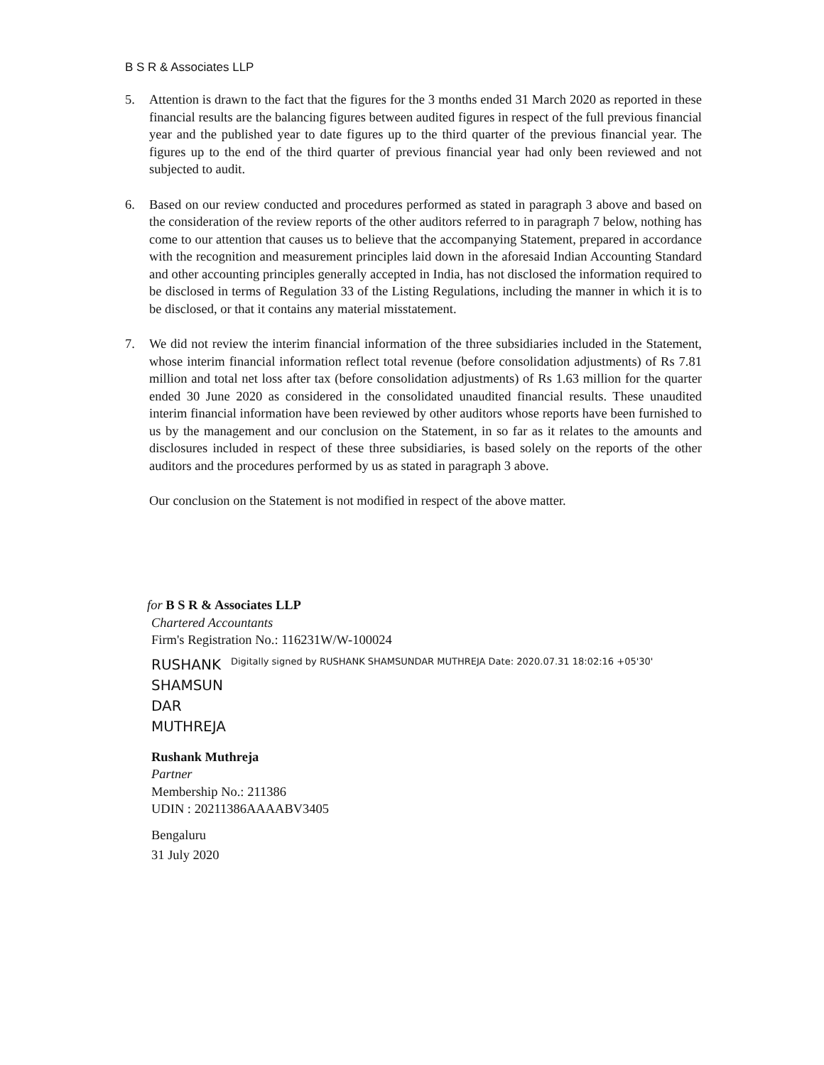B S R & Associates LLP
5. Attention is drawn to the fact that the figures for the 3 months ended 31 March 2020 as reported in these financial results are the balancing figures between audited figures in respect of the full previous financial year and the published year to date figures up to the third quarter of the previous financial year. The figures up to the end of the third quarter of previous financial year had only been reviewed and not subjected to audit.
6. Based on our review conducted and procedures performed as stated in paragraph 3 above and based on the consideration of the review reports of the other auditors referred to in paragraph 7 below, nothing has come to our attention that causes us to believe that the accompanying Statement, prepared in accordance with the recognition and measurement principles laid down in the aforesaid Indian Accounting Standard and other accounting principles generally accepted in India, has not disclosed the information required to be disclosed in terms of Regulation 33 of the Listing Regulations, including the manner in which it is to be disclosed, or that it contains any material misstatement.
7. We did not review the interim financial information of the three subsidiaries included in the Statement, whose interim financial information reflect total revenue (before consolidation adjustments) of Rs 7.81 million and total net loss after tax (before consolidation adjustments) of Rs 1.63 million for the quarter ended 30 June 2020 as considered in the consolidated unaudited financial results. These unaudited interim financial information have been reviewed by other auditors whose reports have been furnished to us by the management and our conclusion on the Statement, in so far as it relates to the amounts and disclosures included in respect of these three subsidiaries, is based solely on the reports of the other auditors and the procedures performed by us as stated in paragraph 3 above.
Our conclusion on the Statement is not modified in respect of the above matter.
for B S R & Associates LLP
Chartered Accountants
Firm's Registration No.: 116231W/W-100024
RUSHANK SHAMSUN DAR MUTHREJA
Digitally signed by RUSHANK SHAMSUNDAR MUTHREJA Date: 2020.07.31 18:02:16 +05'30'
Rushank Muthreja
Partner
Membership No.: 211386
UDIN : 20211386AAAABV3405
Bengaluru
31 July 2020